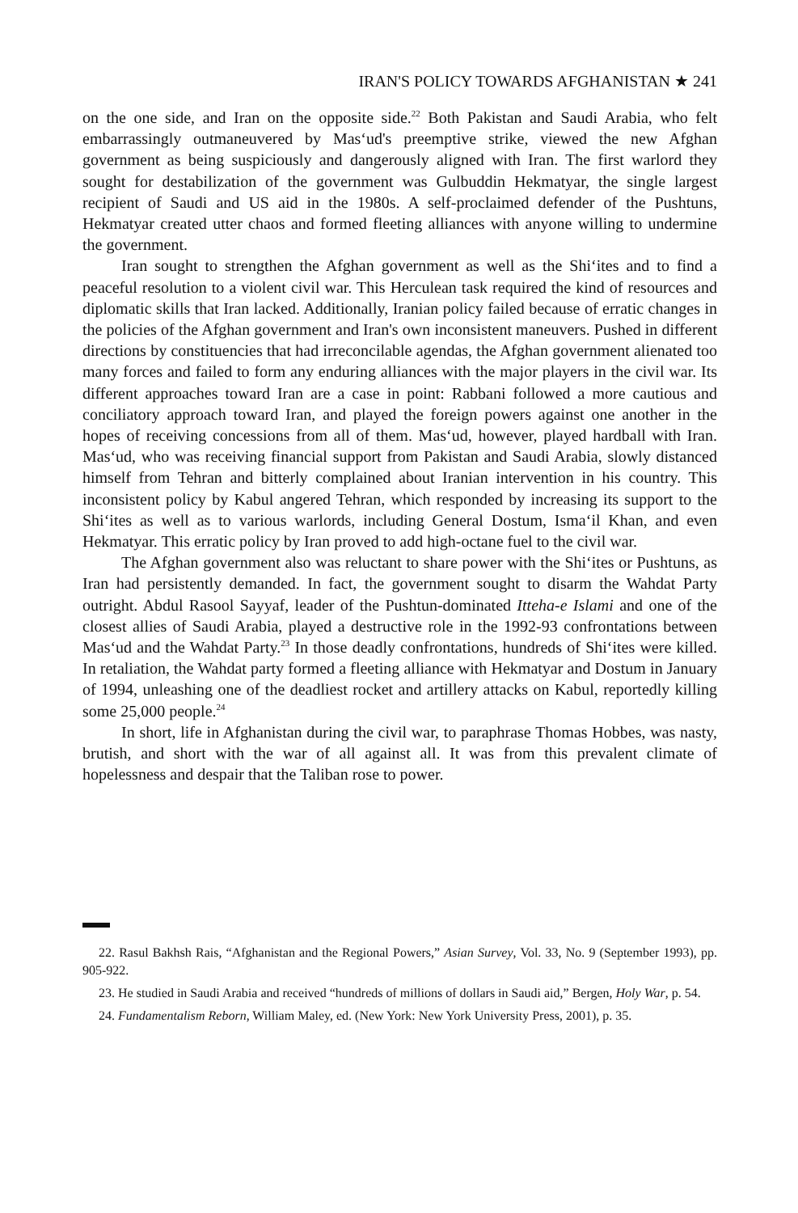IRAN'S POLICY TOWARDS AFGHANISTAN ★ 241
on the one side, and Iran on the opposite side.<sup>22</sup> Both Pakistan and Saudi Arabia, who felt embarrassingly outmaneuvered by Mas‘ud's preemptive strike, viewed the new Afghan government as being suspiciously and dangerously aligned with Iran. The first warlord they sought for destabilization of the government was Gulbuddin Hekmatyar, the single largest recipient of Saudi and US aid in the 1980s. A self-proclaimed defender of the Pushtuns, Hekmatyar created utter chaos and formed fleeting alliances with anyone willing to undermine the government.
Iran sought to strengthen the Afghan government as well as the Shi‘ites and to find a peaceful resolution to a violent civil war. This Herculean task required the kind of resources and diplomatic skills that Iran lacked. Additionally, Iranian policy failed because of erratic changes in the policies of the Afghan government and Iran's own inconsistent maneuvers. Pushed in different directions by constituencies that had irreconcilable agendas, the Afghan government alienated too many forces and failed to form any enduring alliances with the major players in the civil war. Its different approaches toward Iran are a case in point: Rabbani followed a more cautious and conciliatory approach toward Iran, and played the foreign powers against one another in the hopes of receiving concessions from all of them. Mas‘ud, however, played hardball with Iran. Mas‘ud, who was receiving financial support from Pakistan and Saudi Arabia, slowly distanced himself from Tehran and bitterly complained about Iranian intervention in his country. This inconsistent policy by Kabul angered Tehran, which responded by increasing its support to the Shi‘ites as well as to various warlords, including General Dostum, Isma‘il Khan, and even Hekmatyar. This erratic policy by Iran proved to add high-octane fuel to the civil war.
The Afghan government also was reluctant to share power with the Shi‘ites or Pushtuns, as Iran had persistently demanded. In fact, the government sought to disarm the Wahdat Party outright. Abdul Rasool Sayyaf, leader of the Pushtun-dominated Itteha-e Islami and one of the closest allies of Saudi Arabia, played a destructive role in the 1992-93 confrontations between Mas‘ud and the Wahdat Party.<sup>23</sup> In those deadly confrontations, hundreds of Shi‘ites were killed. In retaliation, the Wahdat party formed a fleeting alliance with Hekmatyar and Dostum in January of 1994, unleashing one of the deadliest rocket and artillery attacks on Kabul, reportedly killing some 25,000 people.<sup>24</sup>
In short, life in Afghanistan during the civil war, to paraphrase Thomas Hobbes, was nasty, brutish, and short with the war of all against all. It was from this prevalent climate of hopelessness and despair that the Taliban rose to power.
22. Rasul Bakhsh Rais, “Afghanistan and the Regional Powers,” Asian Survey, Vol. 33, No. 9 (September 1993), pp. 905-922.
23. He studied in Saudi Arabia and received “hundreds of millions of dollars in Saudi aid,” Bergen, Holy War, p. 54.
24. Fundamentalism Reborn, William Maley, ed. (New York: New York University Press, 2001), p. 35.